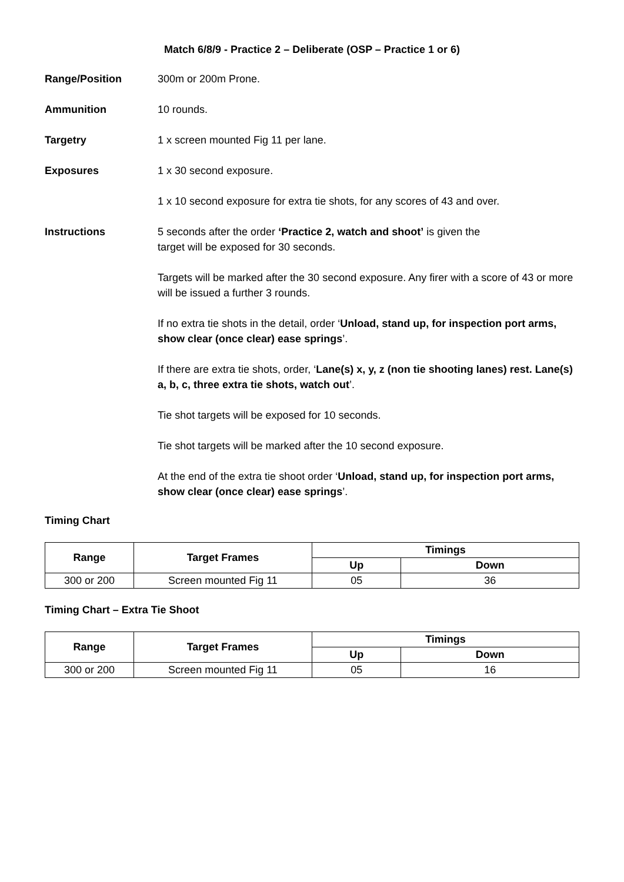Match 6/8/9 - Practice 2 – Deliberate (OSP – Practice 1 or 6)
Range/Position 300m or 200m Prone.
Ammunition 10 rounds.
Targetry 1 x screen mounted Fig 11 per lane.
Exposures 1 x 30 second exposure.
1 x 10 second exposure for extra tie shots, for any scores of 43 and over.
Instructions 5 seconds after the order ‘Practice 2, watch and shoot’ is given the
target will be exposed for 30 seconds.
Targets will be marked after the 30 second exposure. Any firer with a score of 43 or more will be issued a further 3 rounds.
If no extra tie shots in the detail, order ‘Unload, stand up, for inspection port arms, show clear (once clear) ease springs’.
If there are extra tie shots, order, ‘Lane(s) x, y, z (non tie shooting lanes) rest. Lane(s) a, b, c, three extra tie shots, watch out’.
Tie shot targets will be exposed for 10 seconds.
Tie shot targets will be marked after the 10 second exposure.
At the end of the extra tie shoot order ‘Unload, stand up, for inspection port arms, show clear (once clear) ease springs’.
Timing Chart
| Range | Target Frames | Timings | |
| --- | --- | --- | --- |
| | | Up | Down |
| 300 or 200 | Screen mounted Fig 11 | 05 | 36 |
Timing Chart – Extra Tie Shoot
| Range | Target Frames | Timings | |
| --- | --- | --- | --- |
| | | Up | Down |
| 300 or 200 | Screen mounted Fig 11 | 05 | 16 |